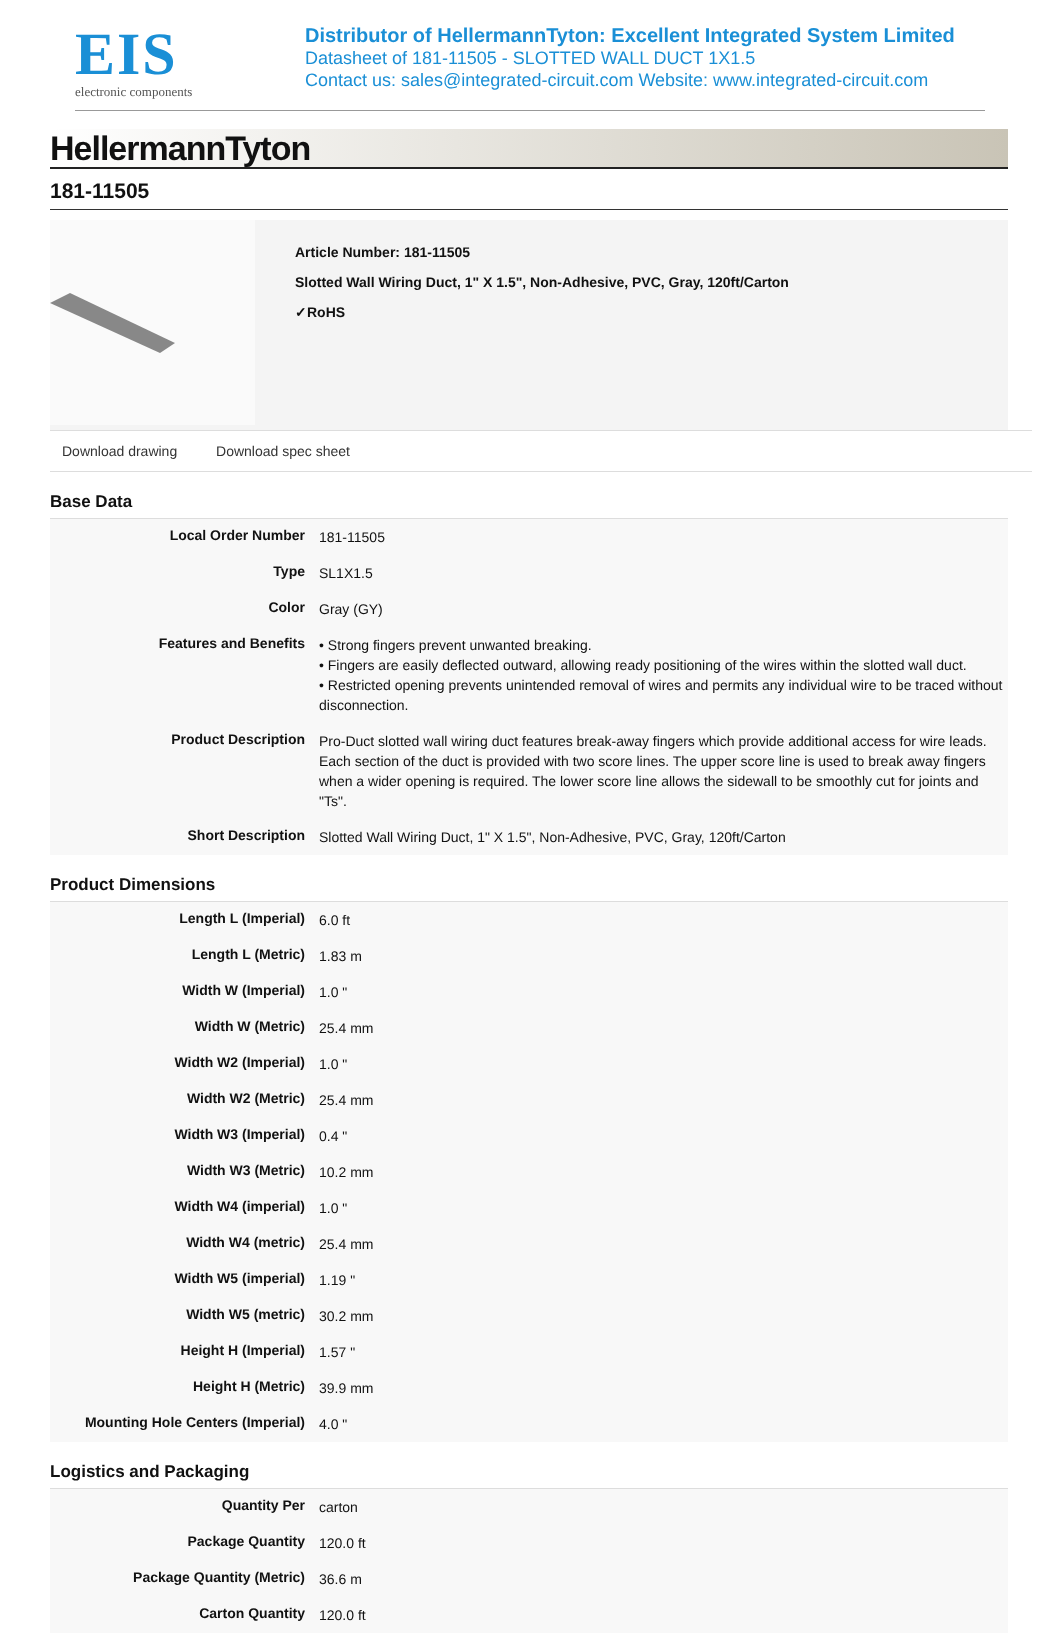EIS
electronic components
Distributor of HellermannTyton: Excellent Integrated System Limited
Datasheet of 181-11505 - SLOTTED WALL DUCT 1X1.5
Contact us: sales@integrated-circuit.com Website: www.integrated-circuit.com
HellermannTyton
181-11505
Article Number: 181-11505
Slotted Wall Wiring Duct, 1" X 1.5", Non-Adhesive, PVC, Gray, 120ft/Carton
✓RoHS
Download drawing Download spec sheet
Base Data
| Local Order Number | 181-11505 |
| Type | SL1X1.5 |
| Color | Gray (GY) |
| Features and Benefits | • Strong fingers prevent unwanted breaking. • Fingers are easily deflected outward, allowing ready positioning of the wires within the slotted wall duct. • Restricted opening prevents unintended removal of wires and permits any individual wire to be traced without disconnection. |
| Product Description | Pro-Duct slotted wall wiring duct features break-away fingers which provide additional access for wire leads. Each section of the duct is provided with two score lines. The upper score line is used to break away fingers when a wider opening is required. The lower score line allows the sidewall to be smoothly cut for joints and "Ts". |
| Short Description | Slotted Wall Wiring Duct, 1" X 1.5", Non-Adhesive, PVC, Gray, 120ft/Carton |
Product Dimensions
| Length L (Imperial) | 6.0 ft |
| Length L (Metric) | 1.83 m |
| Width W (Imperial) | 1.0 " |
| Width W (Metric) | 25.4 mm |
| Width W2 (Imperial) | 1.0 " |
| Width W2 (Metric) | 25.4 mm |
| Width W3 (Imperial) | 0.4 " |
| Width W3 (Metric) | 10.2 mm |
| Width W4 (imperial) | 1.0 " |
| Width W4 (metric) | 25.4 mm |
| Width W5 (imperial) | 1.19 " |
| Width W5 (metric) | 30.2 mm |
| Height H (Imperial) | 1.57 " |
| Height H (Metric) | 39.9 mm |
| Mounting Hole Centers (Imperial) | 4.0 " |
Logistics and Packaging
| Quantity Per | carton |
| Package Quantity | 120.0 ft |
| Package Quantity (Metric) | 36.6 m |
| Carton Quantity | 120.0 ft |